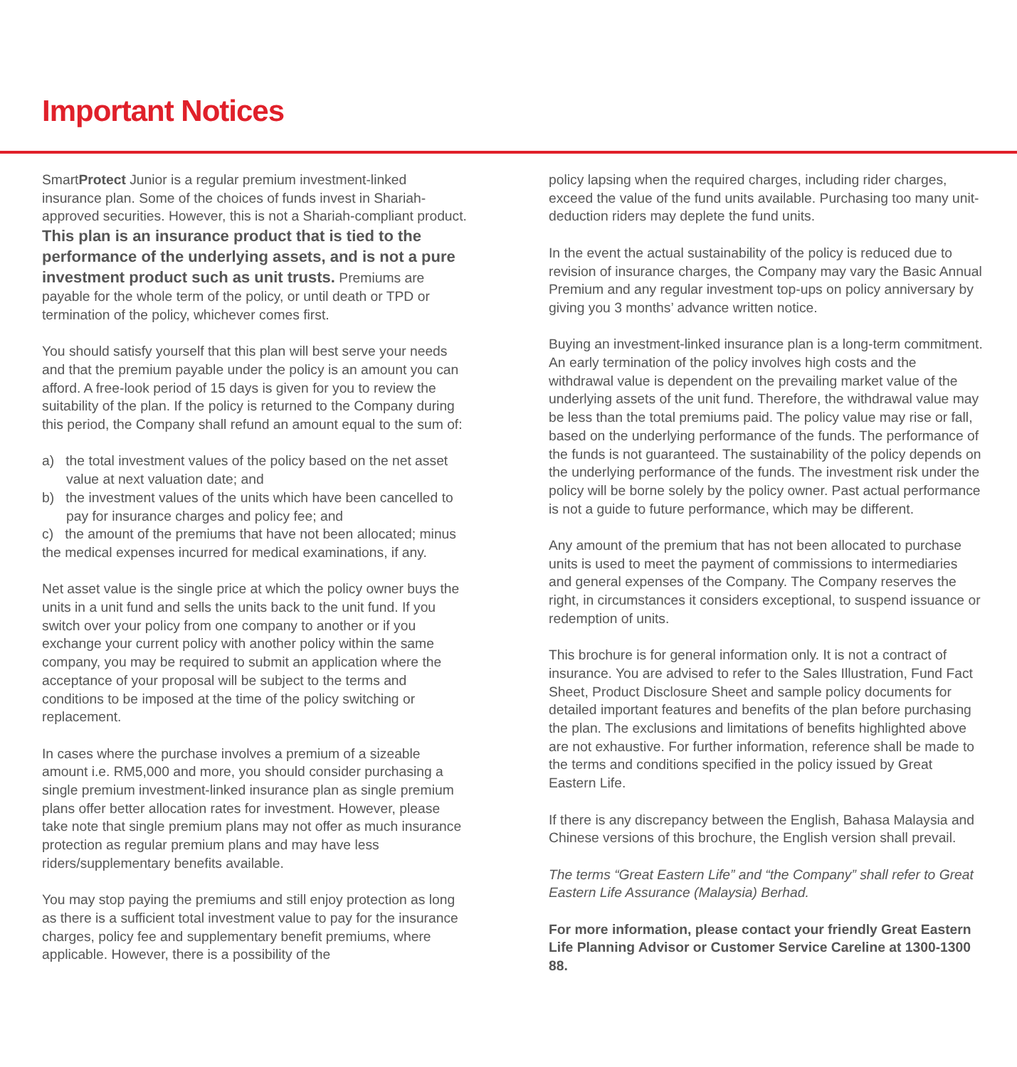Important Notices
SmartProtect Junior is a regular premium investment-linked insurance plan. Some of the choices of funds invest in Shariah-approved securities. However, this is not a Shariah-compliant product. This plan is an insurance product that is tied to the performance of the underlying assets, and is not a pure investment product such as unit trusts. Premiums are payable for the whole term of the policy, or until death or TPD or termination of the policy, whichever comes first.
You should satisfy yourself that this plan will best serve your needs and that the premium payable under the policy is an amount you can afford. A free-look period of 15 days is given for you to review the suitability of the plan. If the policy is returned to the Company during this period, the Company shall refund an amount equal to the sum of:
a) the total investment values of the policy based on the net asset value at next valuation date; and
b) the investment values of the units which have been cancelled to pay for insurance charges and policy fee; and
c) the amount of the premiums that have not been allocated; minus the medical expenses incurred for medical examinations, if any.
Net asset value is the single price at which the policy owner buys the units in a unit fund and sells the units back to the unit fund. If you switch over your policy from one company to another or if you exchange your current policy with another policy within the same company, you may be required to submit an application where the acceptance of your proposal will be subject to the terms and conditions to be imposed at the time of the policy switching or replacement.
In cases where the purchase involves a premium of a sizeable amount i.e. RM5,000 and more, you should consider purchasing a single premium investment-linked insurance plan as single premium plans offer better allocation rates for investment. However, please take note that single premium plans may not offer as much insurance protection as regular premium plans and may have less riders/supplementary benefits available.
You may stop paying the premiums and still enjoy protection as long as there is a sufficient total investment value to pay for the insurance charges, policy fee and supplementary benefit premiums, where applicable. However, there is a possibility of the
policy lapsing when the required charges, including rider charges, exceed the value of the fund units available. Purchasing too many unit-deduction riders may deplete the fund units.
In the event the actual sustainability of the policy is reduced due to revision of insurance charges, the Company may vary the Basic Annual Premium and any regular investment top-ups on policy anniversary by giving you 3 months’ advance written notice.
Buying an investment-linked insurance plan is a long-term commitment. An early termination of the policy involves high costs and the withdrawal value is dependent on the prevailing market value of the underlying assets of the unit fund. Therefore, the withdrawal value may be less than the total premiums paid. The policy value may rise or fall, based on the underlying performance of the funds. The performance of the funds is not guaranteed. The sustainability of the policy depends on the underlying performance of the funds. The investment risk under the policy will be borne solely by the policy owner. Past actual performance is not a guide to future performance, which may be different.
Any amount of the premium that has not been allocated to purchase units is used to meet the payment of commissions to intermediaries and general expenses of the Company. The Company reserves the right, in circumstances it considers exceptional, to suspend issuance or redemption of units.
This brochure is for general information only. It is not a contract of insurance. You are advised to refer to the Sales Illustration, Fund Fact Sheet, Product Disclosure Sheet and sample policy documents for detailed important features and benefits of the plan before purchasing the plan. The exclusions and limitations of benefits highlighted above are not exhaustive. For further information, reference shall be made to the terms and conditions specified in the policy issued by Great Eastern Life.
If there is any discrepancy between the English, Bahasa Malaysia and Chinese versions of this brochure, the English version shall prevail.
The terms “Great Eastern Life” and “the Company” shall refer to Great Eastern Life Assurance (Malaysia) Berhad.
For more information, please contact your friendly Great Eastern Life Planning Advisor or Customer Service Careline at 1300-1300 88.